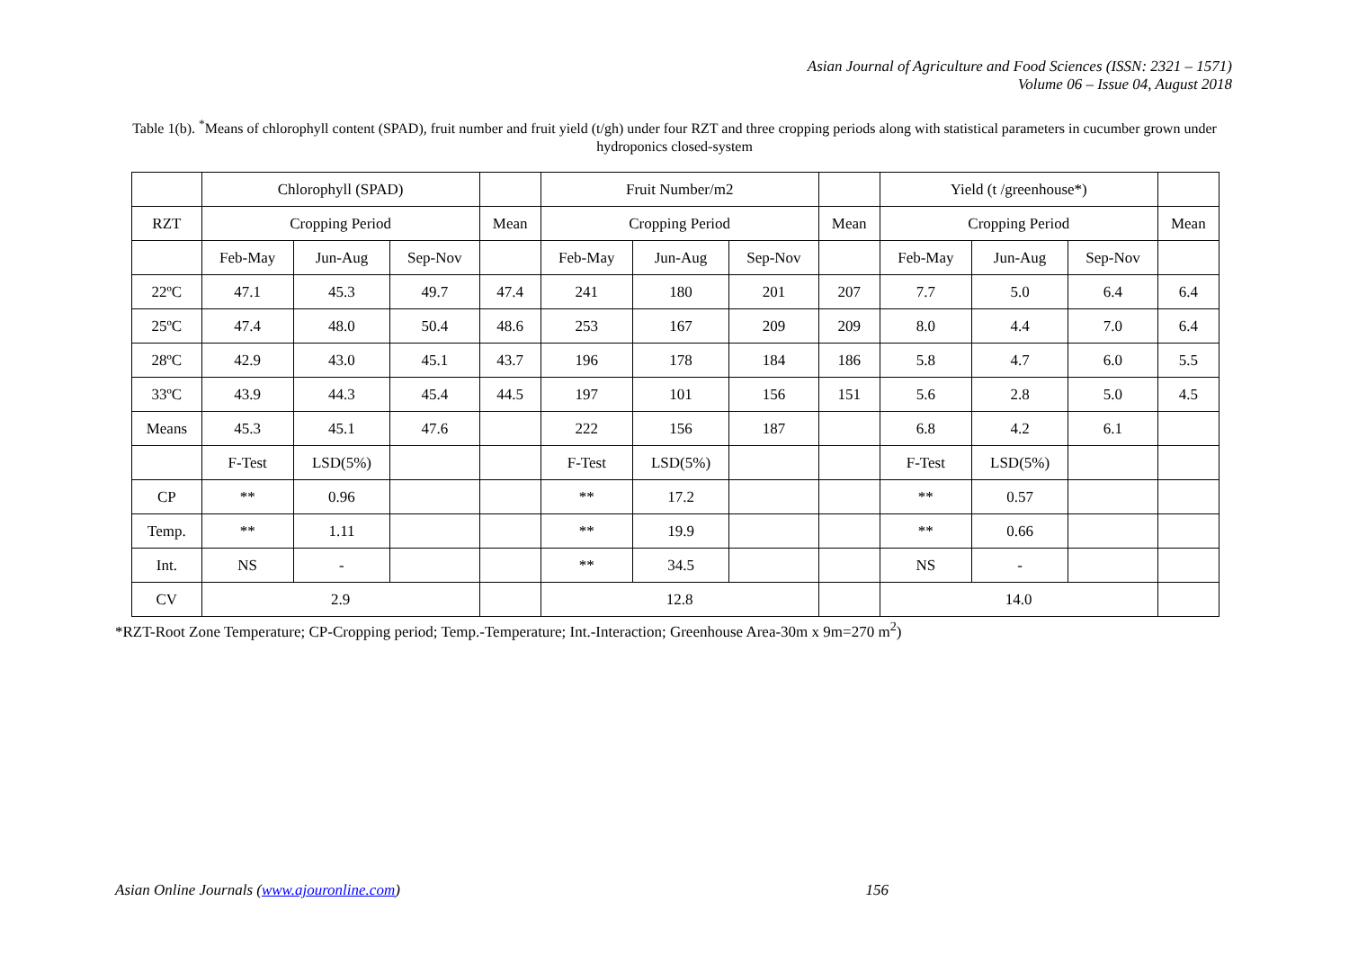Asian Journal of Agriculture and Food Sciences (ISSN: 2321 – 1571)
Volume 06 – Issue 04, August 2018
Table 1(b). <sup>*</sup>Means of chlorophyll content (SPAD), fruit number and fruit yield (t/gh) under four RZT and three cropping periods along with statistical parameters in cucumber grown under hydroponics closed-system
| | Chlorophyll (SPAD) | | | | Fruit Number/m2 | | | | Yield (t /greenhouse*) | | | |
| RZT | Cropping Period | | | Mean | Cropping Period | | | Mean | Cropping Period | | | Mean |
| | Feb-May | Jun-Aug | Sep-Nov | | Feb-May | Jun-Aug | Sep-Nov | | Feb-May | Jun-Aug | Sep-Nov | |
| 22ºC | 47.1 | 45.3 | 49.7 | 47.4 | 241 | 180 | 201 | 207 | 7.7 | 5.0 | 6.4 | 6.4 |
| 25ºC | 47.4 | 48.0 | 50.4 | 48.6 | 253 | 167 | 209 | 209 | 8.0 | 4.4 | 7.0 | 6.4 |
| 28ºC | 42.9 | 43.0 | 45.1 | 43.7 | 196 | 178 | 184 | 186 | 5.8 | 4.7 | 6.0 | 5.5 |
| 33ºC | 43.9 | 44.3 | 45.4 | 44.5 | 197 | 101 | 156 | 151 | 5.6 | 2.8 | 5.0 | 4.5 |
| Means | 45.3 | 45.1 | 47.6 | | 222 | 156 | 187 | | 6.8 | 4.2 | 6.1 | |
| | F-Test | LSD(5%) | | | F-Test | LSD(5%) | | | F-Test | LSD(5%) | | |
| CP | ** | 0.96 | | | ** | 17.2 | | | ** | 0.57 | | |
| Temp. | ** | 1.11 | | | ** | 19.9 | | | ** | 0.66 | | |
| Int. | NS | - | | | ** | 34.5 | | | NS | - | | |
| CV | 2.9 | | | | 12.8 | | | | 14.0 | | | |
*RZT-Root Zone Temperature; CP-Cropping period; Temp.-Temperature; Int.-Interaction; Greenhouse Area-30m x 9m=270 m<sup>2</sup>)
Asian Online Journals (www.ajouronline.com) 156